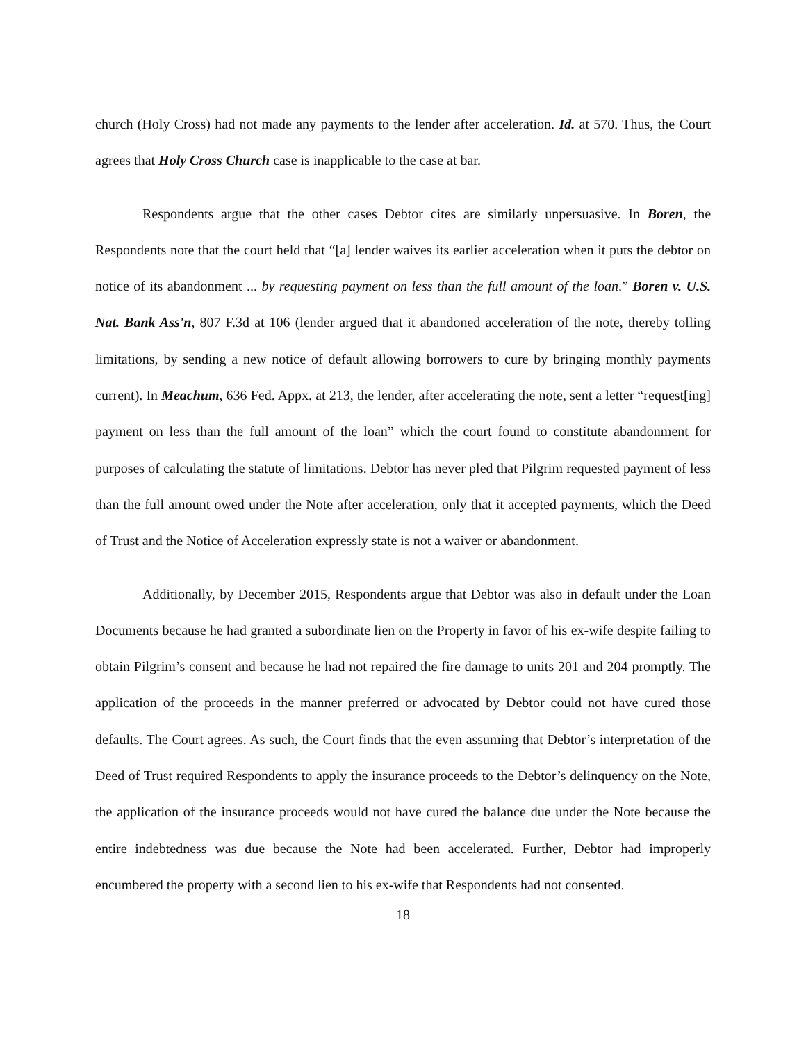church (Holy Cross) had not made any payments to the lender after acceleration. Id. at 570. Thus, the Court agrees that Holy Cross Church case is inapplicable to the case at bar.
Respondents argue that the other cases Debtor cites are similarly unpersuasive. In Boren, the Respondents note that the court held that “[a] lender waives its earlier acceleration when it puts the debtor on notice of its abandonment ... by requesting payment on less than the full amount of the loan.” Boren v. U.S. Nat. Bank Ass'n, 807 F.3d at 106 (lender argued that it abandoned acceleration of the note, thereby tolling limitations, by sending a new notice of default allowing borrowers to cure by bringing monthly payments current). In Meachum, 636 Fed. Appx. at 213, the lender, after accelerating the note, sent a letter “request[ing] payment on less than the full amount of the loan” which the court found to constitute abandonment for purposes of calculating the statute of limitations. Debtor has never pled that Pilgrim requested payment of less than the full amount owed under the Note after acceleration, only that it accepted payments, which the Deed of Trust and the Notice of Acceleration expressly state is not a waiver or abandonment.
Additionally, by December 2015, Respondents argue that Debtor was also in default under the Loan Documents because he had granted a subordinate lien on the Property in favor of his ex-wife despite failing to obtain Pilgrim’s consent and because he had not repaired the fire damage to units 201 and 204 promptly. The application of the proceeds in the manner preferred or advocated by Debtor could not have cured those defaults. The Court agrees. As such, the Court finds that the even assuming that Debtor’s interpretation of the Deed of Trust required Respondents to apply the insurance proceeds to the Debtor’s delinquency on the Note, the application of the insurance proceeds would not have cured the balance due under the Note because the entire indebtedness was due because the Note had been accelerated. Further, Debtor had improperly encumbered the property with a second lien to his ex-wife that Respondents had not consented.
18